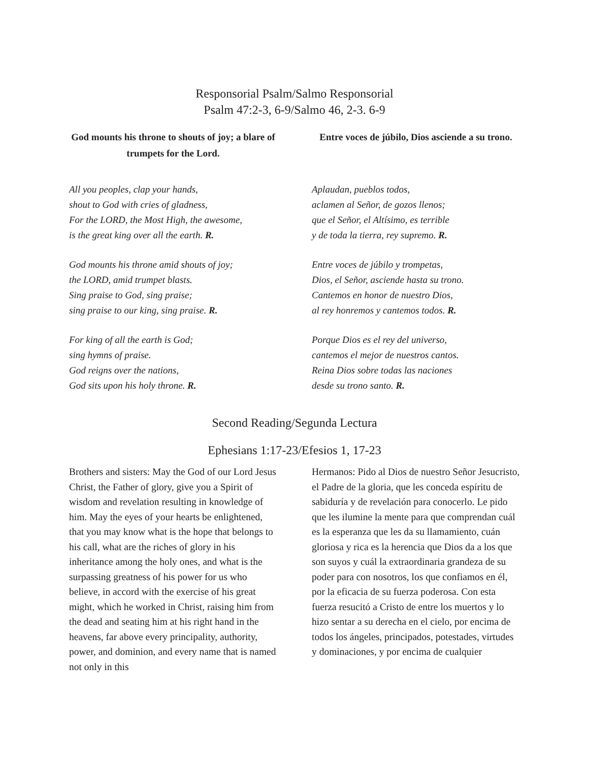Responsorial Psalm/Salmo Responsorial
Psalm 47:2-3, 6-9/Salmo 46, 2-3. 6-9
God mounts his throne to shouts of joy; a blare of trumpets for the Lord.
Entre voces de júbilo, Dios asciende a su trono.
All you peoples, clap your hands,
shout to God with cries of gladness,
For the LORD, the Most High, the awesome,
is the great king over all the earth. R.
God mounts his throne amid shouts of joy;
the LORD, amid trumpet blasts.
Sing praise to God, sing praise;
sing praise to our king, sing praise. R.
For king of all the earth is God;
sing hymns of praise.
God reigns over the nations,
God sits upon his holy throne. R.
Aplaudan, pueblos todos,
aclamen al Señor, de gozos llenos;
que el Señor, el Altísimo, es terrible
y de toda la tierra, rey supremo. R.
Entre voces de júbilo y trompetas,
Dios, el Señor, asciende hasta su trono.
Cantemos en honor de nuestro Dios,
al rey honremos y cantemos todos. R.
Porque Dios es el rey del universo,
cantemos el mejor de nuestros cantos.
Reina Dios sobre todas las naciones
desde su trono santo. R.
Second Reading/Segunda Lectura
Ephesians 1:17-23/Efesios 1, 17-23
Brothers and sisters: May the God of our Lord Jesus Christ, the Father of glory, give you a Spirit of wisdom and revelation resulting in knowledge of him. May the eyes of your hearts be enlightened, that you may know what is the hope that belongs to his call, what are the riches of glory in his inheritance among the holy ones, and what is the surpassing greatness of his power for us who believe, in accord with the exercise of his great might, which he worked in Christ, raising him from the dead and seating him at his right hand in the heavens, far above every principality, authority, power, and dominion, and every name that is named not only in this
Hermanos: Pido al Dios de nuestro Señor Jesucristo, el Padre de la gloria, que les conceda espíritu de sabiduría y de revelación para conocerlo. Le pido que les ilumine la mente para que comprendan cuál es la esperanza que les da su llamamiento, cuán gloriosa y rica es la herencia que Dios da a los que son suyos y cuál la extraordinaria grandeza de su poder para con nosotros, los que confiamos en él, por la eficacia de su fuerza poderosa. Con esta fuerza resucitó a Cristo de entre los muertos y lo hizo sentar a su derecha en el cielo, por encima de todos los ángeles, principados, potestades, virtudes y dominaciones, y por encima de cualquier